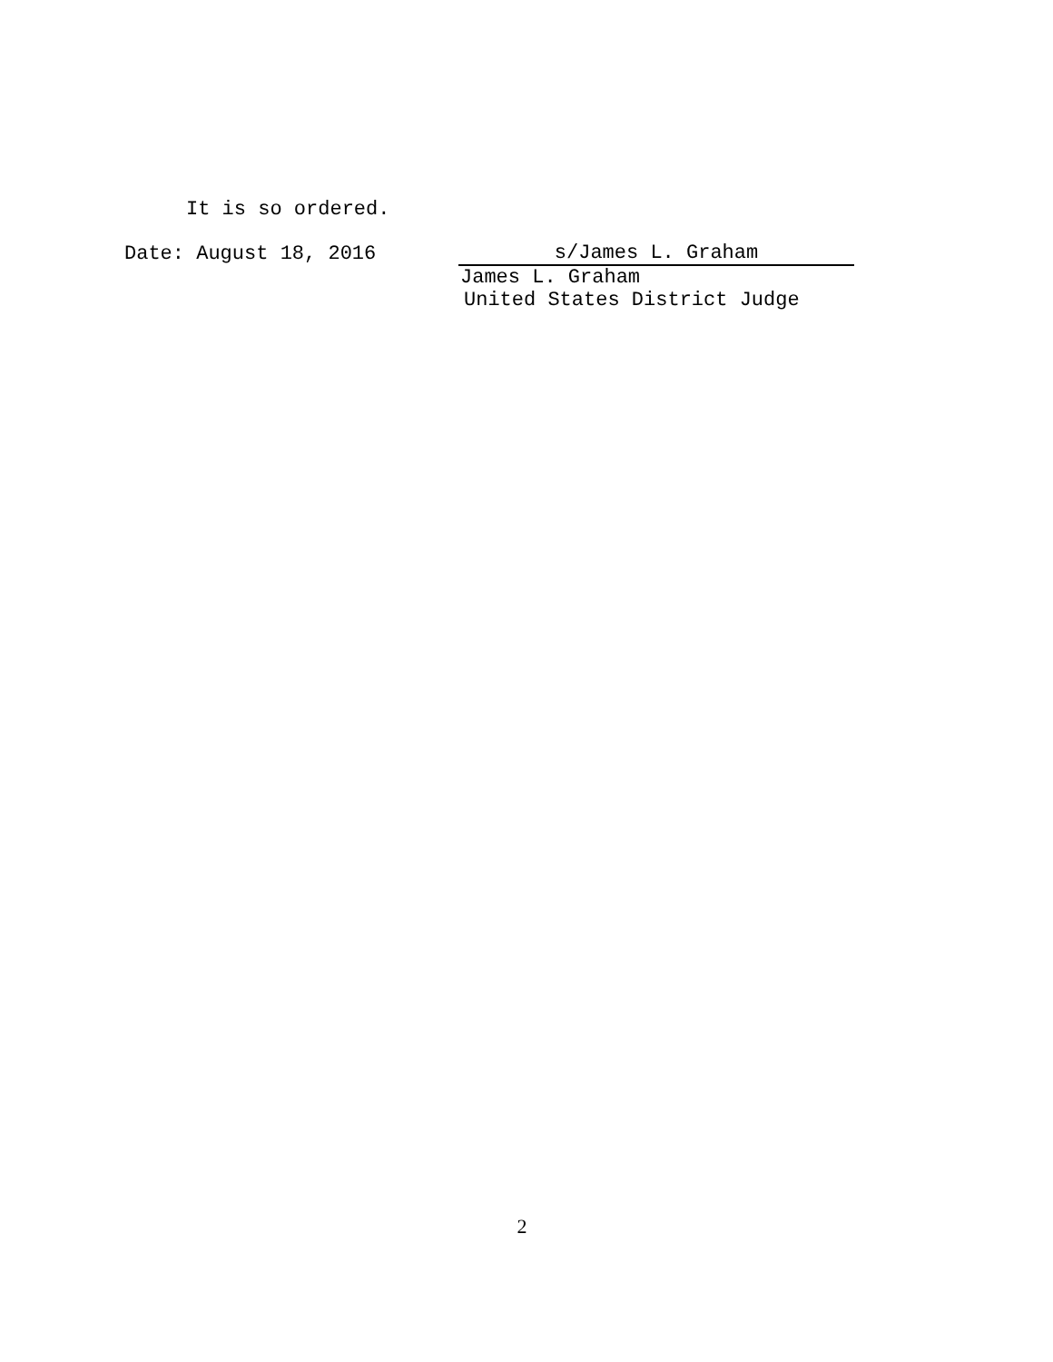It is so ordered.
Date: August 18, 2016
s/James L. Graham
James L. Graham
United States District Judge
2